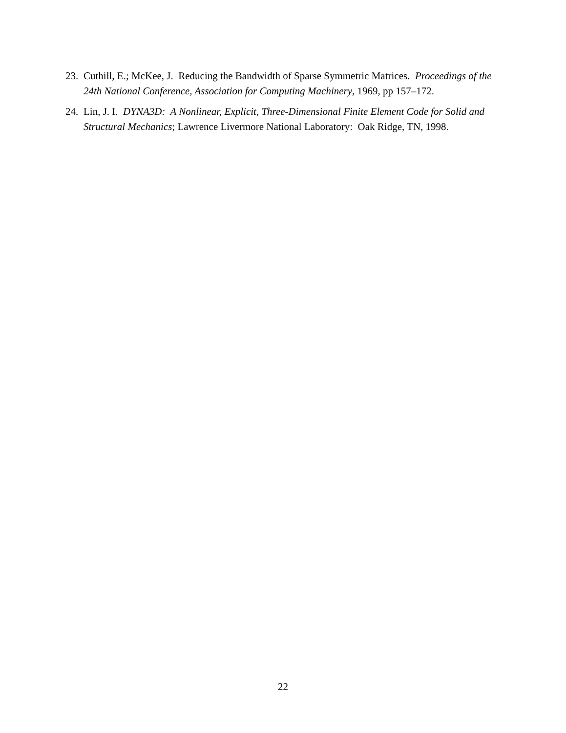23. Cuthill, E.; McKee, J. Reducing the Bandwidth of Sparse Symmetric Matrices. Proceedings of the 24th National Conference, Association for Computing Machinery, 1969, pp 157–172.
24. Lin, J. I. DYNA3D: A Nonlinear, Explicit, Three-Dimensional Finite Element Code for Solid and Structural Mechanics; Lawrence Livermore National Laboratory: Oak Ridge, TN, 1998.
22